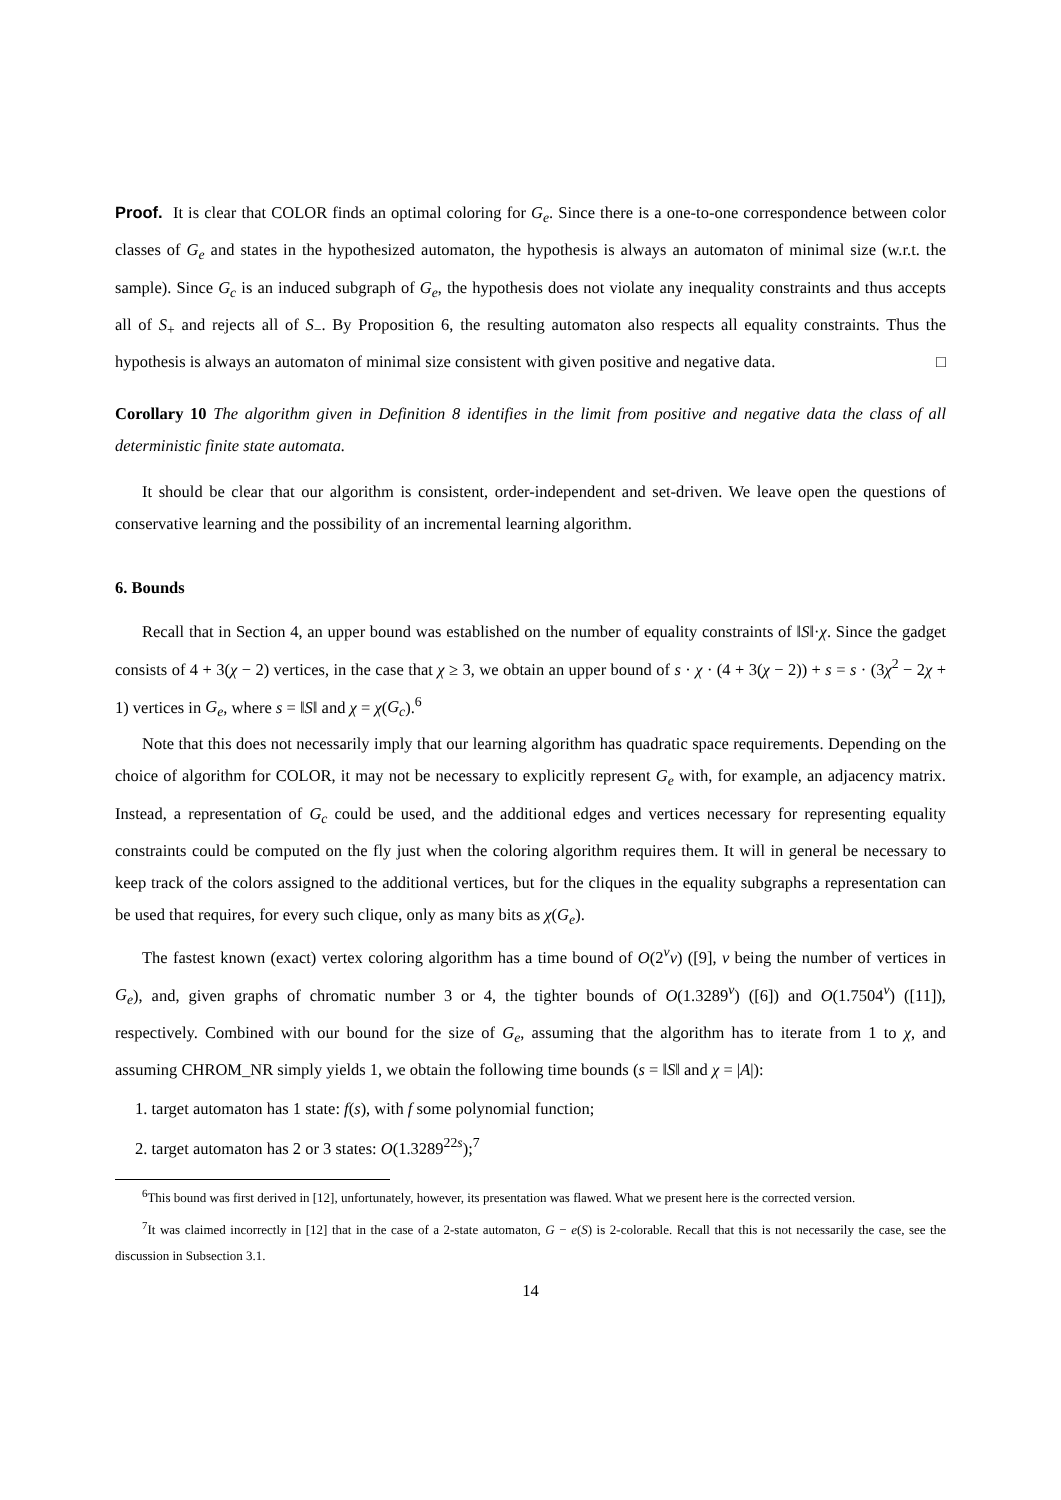Proof. It is clear that COLOR finds an optimal coloring for G<sub>e</sub>. Since there is a one-to-one correspondence between color classes of G<sub>e</sub> and states in the hypothesized automaton, the hypothesis is always an automaton of minimal size (w.r.t. the sample). Since G<sub>c</sub> is an induced subgraph of G<sub>e</sub>, the hypothesis does not violate any inequality constraints and thus accepts all of S<sub>+</sub> and rejects all of S<sub>−</sub>. By Proposition 6, the resulting automaton also respects all equality constraints. Thus the hypothesis is always an automaton of minimal size consistent with given positive and negative data. □
Corollary 10 The algorithm given in Definition 8 identifies in the limit from positive and negative data the class of all deterministic finite state automata.
It should be clear that our algorithm is consistent, order-independent and set-driven. We leave open the questions of conservative learning and the possibility of an incremental learning algorithm.
6. Bounds
Recall that in Section 4, an upper bound was established on the number of equality constraints of ‖S‖·χ. Since the gadget consists of 4 + 3(χ − 2) vertices, in the case that χ ≥ 3, we obtain an upper bound of s · χ · (4 + 3(χ − 2)) + s = s · (3χ<sup>2</sup> − 2χ + 1) vertices in G<sub>e</sub>, where s = ‖S‖ and χ = χ(G<sub>c</sub>).<sup>6</sup>
Note that this does not necessarily imply that our learning algorithm has quadratic space requirements. Depending on the choice of algorithm for COLOR, it may not be necessary to explicitly represent G<sub>e</sub> with, for example, an adjacency matrix. Instead, a representation of G<sub>c</sub> could be used, and the additional edges and vertices necessary for representing equality constraints could be computed on the fly just when the coloring algorithm requires them. It will in general be necessary to keep track of the colors assigned to the additional vertices, but for the cliques in the equality subgraphs a representation can be used that requires, for every such clique, only as many bits as χ(G<sub>e</sub>).
The fastest known (exact) vertex coloring algorithm has a time bound of O(2<sup>v</sup>v) ([9], v being the number of vertices in G<sub>e</sub>), and, given graphs of chromatic number 3 or 4, the tighter bounds of O(1.3289<sup>v</sup>) ([6]) and O(1.7504<sup>v</sup>) ([11]), respectively. Combined with our bound for the size of G<sub>e</sub>, assuming that the algorithm has to iterate from 1 to χ, and assuming CHROM_NR simply yields 1, we obtain the following time bounds (s = ‖S‖ and χ = |A|):
1. target automaton has 1 state: f(s), with f some polynomial function;
2. target automaton has 2 or 3 states: O(1.3289<sup>22s</sup>);<sup>7</sup>
<sup>6</sup> This bound was first derived in [12], unfortunately, however, its presentation was flawed. What we present here is the corrected version.
<sup>7</sup> It was claimed incorrectly in [12] that in the case of a 2-state automaton, G − e(S) is 2-colorable. Recall that this is not necessarily the case, see the discussion in Subsection 3.1.
14